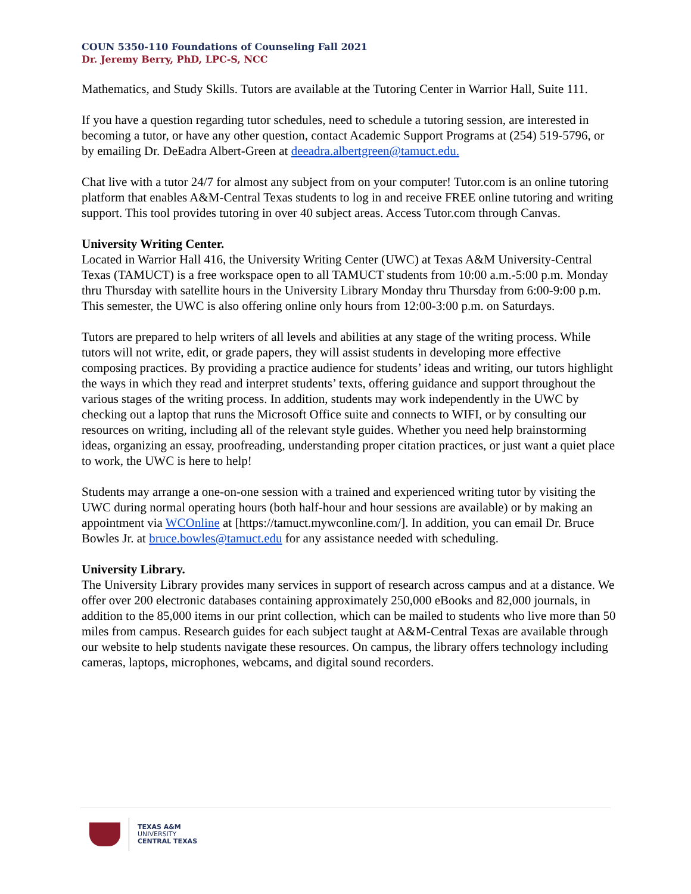COUN 5350-110 Foundations of Counseling Fall 2021
Dr. Jeremy Berry, PhD, LPC-S, NCC
Mathematics, and Study Skills. Tutors are available at the Tutoring Center in Warrior Hall, Suite 111.
If you have a question regarding tutor schedules, need to schedule a tutoring session, are interested in becoming a tutor, or have any other question, contact Academic Support Programs at (254) 519-5796, or by emailing Dr. DeEadra Albert-Green at deeadra.albertgreen@tamuct.edu.
Chat live with a tutor 24/7 for almost any subject from on your computer! Tutor.com is an online tutoring platform that enables A&M-Central Texas students to log in and receive FREE online tutoring and writing support. This tool provides tutoring in over 40 subject areas. Access Tutor.com through Canvas.
University Writing Center.
Located in Warrior Hall 416, the University Writing Center (UWC) at Texas A&M University-Central Texas (TAMUCT) is a free workspace open to all TAMUCT students from 10:00 a.m.-5:00 p.m. Monday thru Thursday with satellite hours in the University Library Monday thru Thursday from 6:00-9:00 p.m. This semester, the UWC is also offering online only hours from 12:00-3:00 p.m. on Saturdays.
Tutors are prepared to help writers of all levels and abilities at any stage of the writing process. While tutors will not write, edit, or grade papers, they will assist students in developing more effective composing practices. By providing a practice audience for students’ ideas and writing, our tutors highlight the ways in which they read and interpret students’ texts, offering guidance and support throughout the various stages of the writing process. In addition, students may work independently in the UWC by checking out a laptop that runs the Microsoft Office suite and connects to WIFI, or by consulting our resources on writing, including all of the relevant style guides. Whether you need help brainstorming ideas, organizing an essay, proofreading, understanding proper citation practices, or just want a quiet place to work, the UWC is here to help!
Students may arrange a one-on-one session with a trained and experienced writing tutor by visiting the UWC during normal operating hours (both half-hour and hour sessions are available) or by making an appointment via WCOnline at [https://tamuct.mywconline.com/]. In addition, you can email Dr. Bruce Bowles Jr. at bruce.bowles@tamuct.edu for any assistance needed with scheduling.
University Library.
The University Library provides many services in support of research across campus and at a distance. We offer over 200 electronic databases containing approximately 250,000 eBooks and 82,000 journals, in addition to the 85,000 items in our print collection, which can be mailed to students who live more than 50 miles from campus. Research guides for each subject taught at A&M-Central Texas are available through our website to help students navigate these resources. On campus, the library offers technology including cameras, laptops, microphones, webcams, and digital sound recorders.
TEXAS A&M
UNIVERSITY
CENTRAL TEXAS